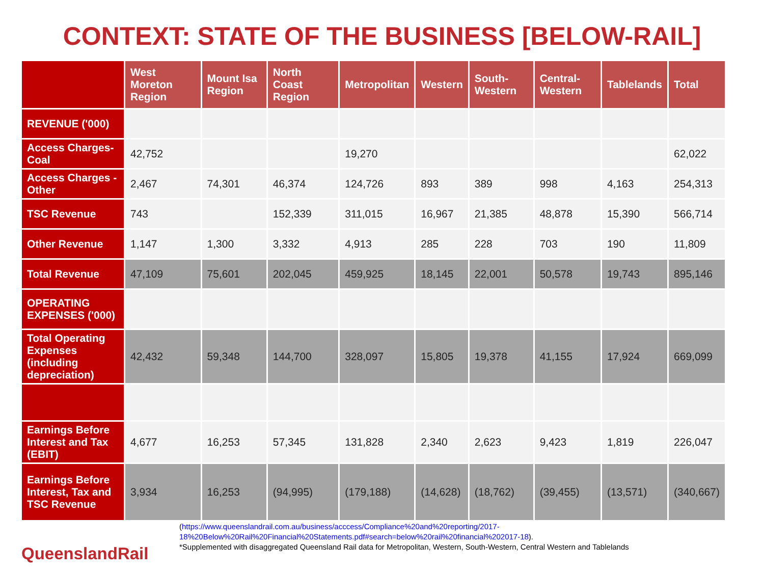CONTEXT: STATE OF THE BUSINESS [BELOW-RAIL]
| | West Moreton Region | Mount Isa Region | North Coast Region | Metropolitan | Western | South-Western | Central-Western | Tablelands | Total |
| --- | --- | --- | --- | --- | --- | --- | --- | --- | --- |
| REVENUE ('000) | | | | | | | | | |
| Access Charges-Coal | 42,752 | | | 19,270 | | | | | 62,022 |
| Access Charges - Other | 2,467 | 74,301 | 46,374 | 124,726 | 893 | 389 | 998 | 4,163 | 254,313 |
| TSC Revenue | 743 | | 152,339 | 311,015 | 16,967 | 21,385 | 48,878 | 15,390 | 566,714 |
| Other Revenue | 1,147 | 1,300 | 3,332 | 4,913 | 285 | 228 | 703 | 190 | 11,809 |
| Total Revenue | 47,109 | 75,601 | 202,045 | 459,925 | 18,145 | 22,001 | 50,578 | 19,743 | 895,146 |
| OPERATING EXPENSES ('000) | | | | | | | | | |
| Total Operating Expenses (including depreciation) | 42,432 | 59,348 | 144,700 | 328,097 | 15,805 | 19,378 | 41,155 | 17,924 | 669,099 |
| Earnings Before Interest and Tax (EBIT) | 4,677 | 16,253 | 57,345 | 131,828 | 2,340 | 2,623 | 9,423 | 1,819 | 226,047 |
| Earnings Before Interest, Tax and TSC Revenue | 3,934 | 16,253 | (94,995) | (179,188) | (14,628) | (18,762) | (39,455) | (13,571) | (340,667) |
(https://www.queenslandrail.com.au/business/acccess/Compliance%20and%20reporting/2017-18%20Below%20Rail%20Financial%20Statements.pdf#search=below%20rail%20financial%202017-18).
*Supplemented with disaggregated Queensland Rail data for Metropolitan, Western, South-Western, Central Western and Tablelands
QueenslandRail